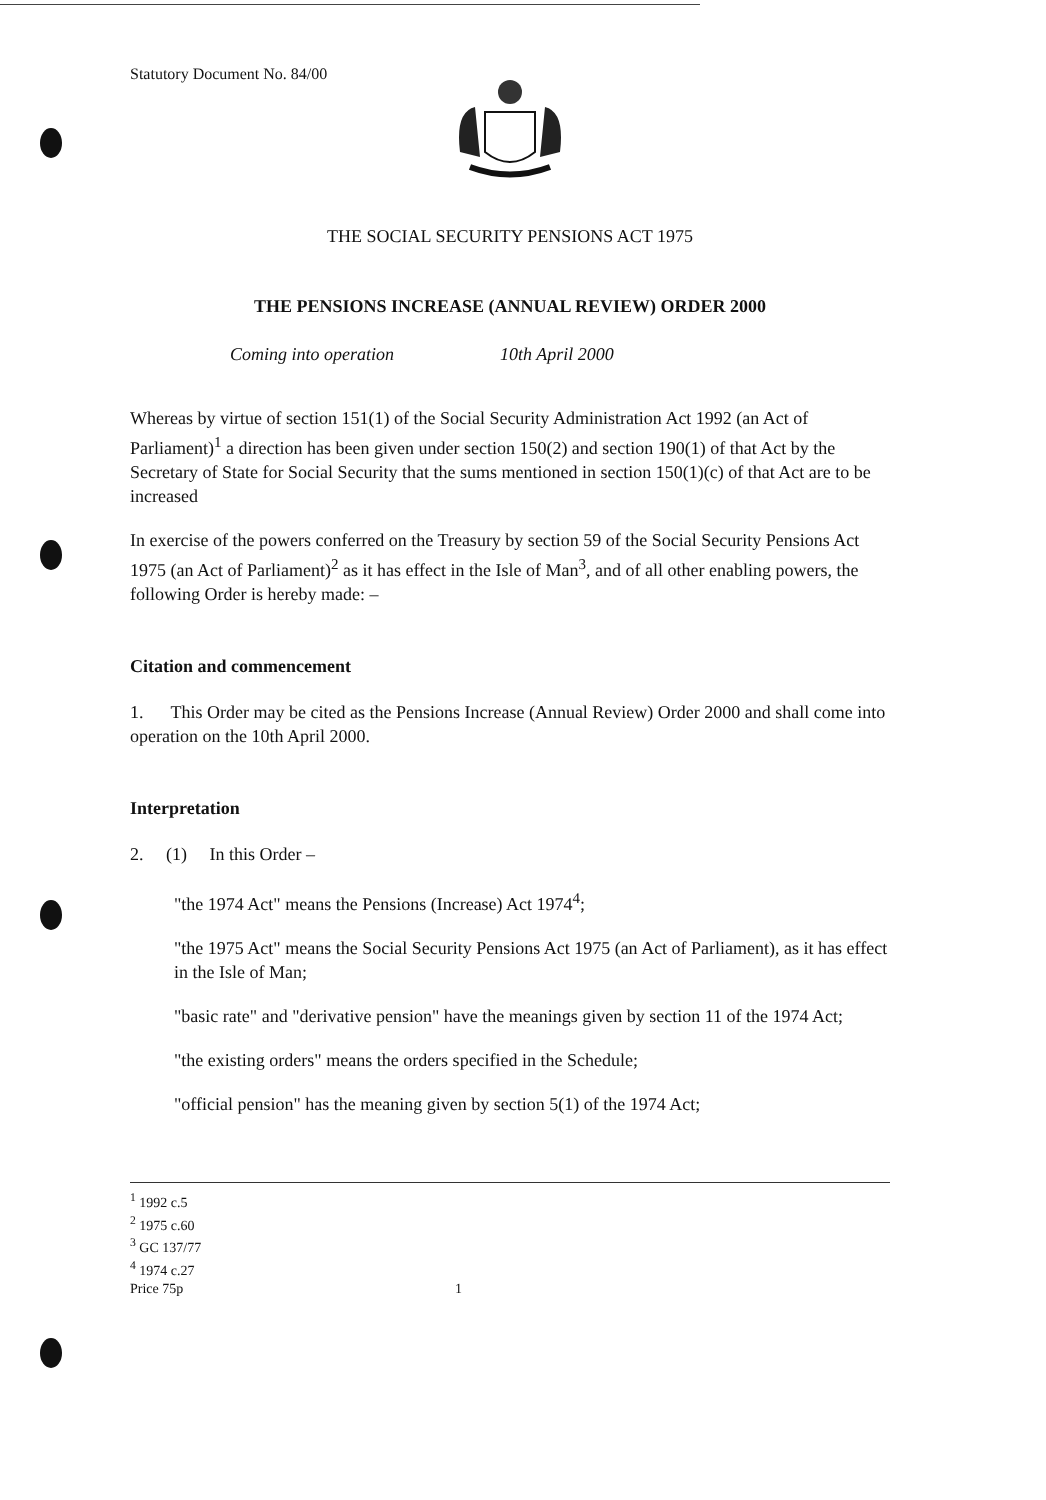Statutory Document No. 84/00
THE SOCIAL SECURITY PENSIONS ACT 1975
THE PENSIONS INCREASE (ANNUAL REVIEW) ORDER 2000
Coming into operation 10th April 2000
Whereas by virtue of section 151(1) of the Social Security Administration Act 1992 (an Act of Parliament)<sup>1</sup> a direction has been given under section 150(2) and section 190(1) of that Act by the Secretary of State for Social Security that the sums mentioned in section 150(1)(c) of that Act are to be increased
In exercise of the powers conferred on the Treasury by section 59 of the Social Security Pensions Act 1975 (an Act of Parliament)<sup>2</sup> as it has effect in the Isle of Man<sup>3</sup>, and of all other enabling powers, the following Order is hereby made: –
Citation and commencement
1. This Order may be cited as the Pensions Increase (Annual Review) Order 2000 and shall come into operation on the 10th April 2000.
Interpretation
2. (1) In this Order –
"the 1974 Act" means the Pensions (Increase) Act 1974<sup>4</sup>;
"the 1975 Act" means the Social Security Pensions Act 1975 (an Act of Parliament), as it has effect in the Isle of Man;
"basic rate" and "derivative pension" have the meanings given by section 11 of the 1974 Act;
"the existing orders" means the orders specified in the Schedule;
"official pension" has the meaning given by section 5(1) of the 1974 Act;
<sup>1</sup> 1992 c.5
<sup>2</sup> 1975 c.60
<sup>3</sup> GC 137/77
<sup>4</sup> 1974 c.27
Price 75p 1